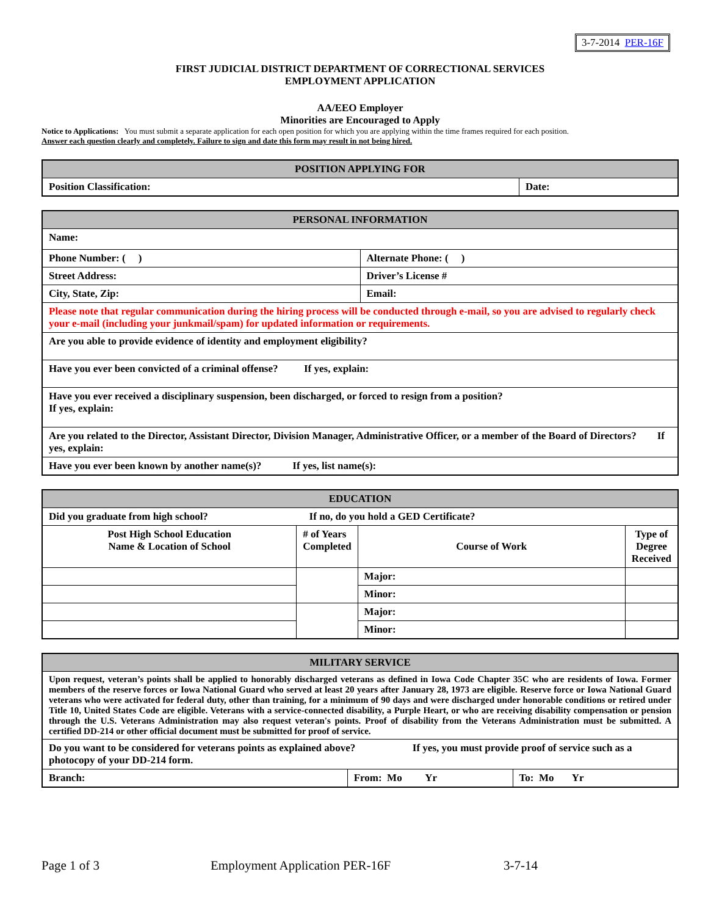3-7-2014 PER-16F
FIRST JUDICIAL DISTRICT DEPARTMENT OF CORRECTIONAL SERVICES
EMPLOYMENT APPLICATION
AA/EEO Employer
Minorities are Encouraged to Apply
Notice to Applications: You must submit a separate application for each open position for which you are applying within the time frames required for each position.
Answer each question clearly and completely. Failure to sign and date this form may result in not being hired.
| POSITION APPLYING FOR | |
| --- | --- |
| Position Classification: | Date: |
| PERSONAL INFORMATION | |
| --- | --- |
| Name: | |
| Phone Number: ( ) | Alternate Phone: ( ) |
| Street Address: | Driver’s License # |
| City, State, Zip: | Email: |
| Please note that regular communication during the hiring process will be conducted through e-mail, so you are advised to regularly check your e-mail (including your junkmail/spam) for updated information or requirements. | |
| Are you able to provide evidence of identity and employment eligibility? | |
| Have you ever been convicted of a criminal offense? If yes, explain: | |
| Have you ever received a disciplinary suspension, been discharged, or forced to resign from a position? If yes, explain: | |
| Are you related to the Director, Assistant Director, Division Manager, Administrative Officer, or a member of the Board of Directors? If yes, explain: | |
| Have you ever been known by another name(s)? If yes, list name(s): | |
| EDUCATION | | | |
| --- | --- | --- | --- |
| Did you graduate from high school? If no, do you hold a GED Certificate? | | | |
| Post High School Education Name & Location of School | # of Years Completed | Course of Work | Type of Degree Received |
| | | Major: | |
| | | Minor: | |
| | | Major: | |
| | | Minor: | |
| MILITARY SERVICE | | |
| --- | --- | --- |
| Upon request, veteran’s points shall be applied to honorably discharged veterans as defined in Iowa Code Chapter 35C who are residents of Iowa. Former members of the reserve forces or Iowa National Guard who served at least 20 years after January 28, 1973 are eligible. Reserve force or Iowa National Guard veterans who were activated for federal duty, other than training, for a minimum of 90 days and were discharged under honorable conditions or retired under Title 10, United States Code are eligible. Veterans with a service-connected disability, a Purple Heart, or who are receiving disability compensation or pension through the U.S. Veterans Administration may also request veteran's points. Proof of disability from the Veterans Administration must be submitted. A certified DD-214 or other official document must be submitted for proof of service. | | |
| Do you want to be considered for veterans points as explained above? If yes, you must provide proof of service such as a photocopy of your DD-214 form. | | |
| Branch: | From: Mo Yr | To: Mo Yr |
Page 1 of 3 Employment Application PER-16F 3-7-14